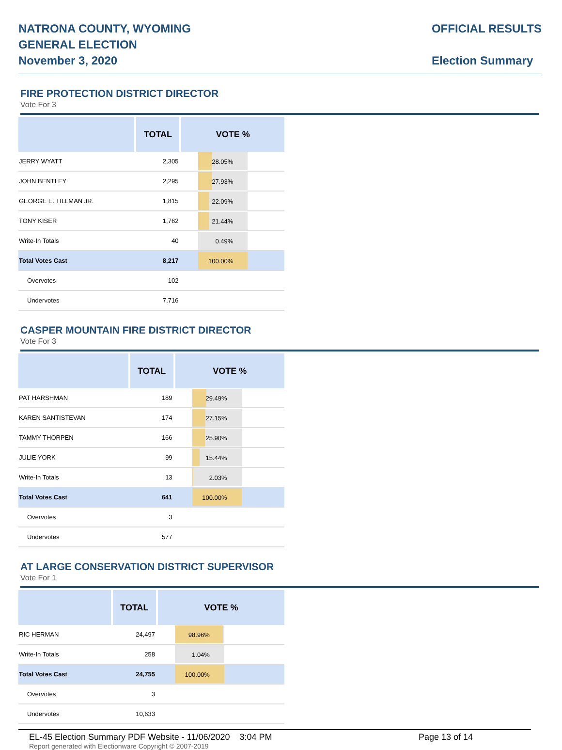NATRONA COUNTY, WYOMING
GENERAL ELECTION
November 3, 2020
OFFICIAL RESULTS
Election Summary
FIRE PROTECTION DISTRICT DIRECTOR
Vote For 3
| | TOTAL | VOTE % |
| --- | --- | --- |
| JERRY WYATT | 2,305 | 28.05% |
| JOHN BENTLEY | 2,295 | 27.93% |
| GEORGE E. TILLMAN JR. | 1,815 | 22.09% |
| TONY KISER | 1,762 | 21.44% |
| Write-In Totals | 40 | 0.49% |
| Total Votes Cast | 8,217 | 100.00% |
| Overvotes | 102 | |
| Undervotes | 7,716 | |
CASPER MOUNTAIN FIRE DISTRICT DIRECTOR
Vote For 3
| | TOTAL | VOTE % |
| --- | --- | --- |
| PAT HARSHMAN | 189 | 29.49% |
| KAREN SANTISTEVAN | 174 | 27.15% |
| TAMMY THORPEN | 166 | 25.90% |
| JULIE YORK | 99 | 15.44% |
| Write-In Totals | 13 | 2.03% |
| Total Votes Cast | 641 | 100.00% |
| Overvotes | 3 | |
| Undervotes | 577 | |
AT LARGE CONSERVATION DISTRICT SUPERVISOR
Vote For 1
| | TOTAL | VOTE % |
| --- | --- | --- |
| RIC HERMAN | 24,497 | 98.96% |
| Write-In Totals | 258 | 1.04% |
| Total Votes Cast | 24,755 | 100.00% |
| Overvotes | 3 | |
| Undervotes | 10,633 | |
EL-45 Election Summary PDF Website - 11/06/2020 3:04 PM Page 13 of 14
Report generated with Electionware Copyright © 2007-2019